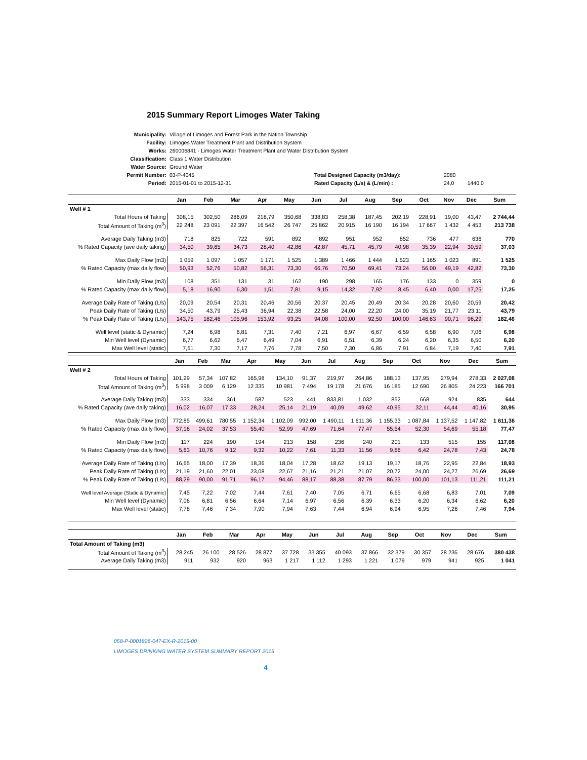2015 Summary Report Limoges Water Taking
| Municipality: | Village of Limoges and Forest Park in the Nation Township | | |
| Facility: | Limoges Water Treatment Plant and Distribution System | | |
| Works: | 260006841 - Limoges Water Treatment Plant and Water Distribution System | | |
| Classification: | Class 1 Water Distribution | | |
| Water Source: | Ground Water | | |
| Permit Number: | 03-P-4045 | Total Designed Capacity (m3/day): | 2080 |
| Period: | 2015-01-01 to 2015-12-31 | Rated Capacity (L/s) & (L/min) : | 24,0 1440,0 |
| | Jan | Feb | Mar | Apr | May | Jun | Jul | Aug | Sep | Oct | Nov | Dec | Sum |
| --- | --- | --- | --- | --- | --- | --- | --- | --- | --- | --- | --- | --- | --- |
| Well # 1 | | | | | | | | | | | | | |
| Total Hours of Taking | 308,15 | 302,50 | 286,09 | 218,79 | 350,68 | 338,83 | 258,38 | 187,45 | 202,19 | 228,91 | 19,00 | 43,47 | 2 744,44 |
| Total Amount of Taking (m<sup>3</sup>) | 22 248 | 23 091 | 22 397 | 16 542 | 26 747 | 25 862 | 20 915 | 16 190 | 16 194 | 17 667 | 1 432 | 4 453 | 213 738 |
| Average Daily Taking (m3) | 718 | 825 | 722 | 591 | 892 | 892 | 951 | 952 | 852 | 736 | 477 | 636 | 770 |
| % Rated Capacity (ave daily taking) | 34,50 | 39,65 | 34,73 | 28,40 | 42,86 | 42,87 | 45,71 | 45,79 | 40,98 | 35,39 | 22,94 | 30,59 | 37,03 |
| Max Daily Flow (m3) | 1 059 | 1 097 | 1 057 | 1 171 | 1 525 | 1 389 | 1 466 | 1 444 | 1 523 | 1 165 | 1 023 | 891 | 1 525 |
| % Rated Capacity (max daily flow) | 50,93 | 52,76 | 50,82 | 56,31 | 73,30 | 66,76 | 70,50 | 69,41 | 73,24 | 56,00 | 49,19 | 42,82 | 73,30 |
| Min Daily Flow (m3) | 108 | 351 | 131 | 31 | 162 | 190 | 298 | 165 | 176 | 133 | 0 | 359 | 0 |
| % Rated Capacity (max daily flow) | 5,18 | 16,90 | 6,30 | 1,51 | 7,81 | 9,15 | 14,32 | 7,92 | 8,45 | 6,40 | 0,00 | 17,25 | 17,25 |
| Average Daily Rate of Taking (L/s) | 20,09 | 20,54 | 20,31 | 20,46 | 20,56 | 20,37 | 20,45 | 20,49 | 20,34 | 20,28 | 20,60 | 20,59 | 20,42 |
| Peak Daily Rate of Taking (L/s) | 34,50 | 43,79 | 25,43 | 36,94 | 22,38 | 22,58 | 24,00 | 22,20 | 24,00 | 35,19 | 21,77 | 23,11 | 43,79 |
| % Peak Daily Rate of Taking (L/s) | 143,75 | 182,46 | 105,96 | 153,92 | 93,25 | 94,08 | 100,00 | 92,50 | 100,00 | 146,63 | 90,71 | 96,29 | 182,46 |
| Well level (static & Dynamic) | 7,24 | 6,98 | 6,81 | 7,31 | 7,40 | 7,21 | 6,97 | 6,67 | 6,59 | 6,58 | 6,90 | 7,06 | 6,98 |
| Min Well level (Dynamic) | 6,77 | 6,62 | 6,47 | 6,49 | 7,04 | 6,91 | 6,51 | 6,39 | 6,24 | 6,20 | 6,35 | 6,50 | 6,20 |
| Max Well level (static) | 7,61 | 7,30 | 7,17 | 7,76 | 7,78 | 7,50 | 7,30 | 6,86 | 7,91 | 6,84 | 7,19 | 7,40 | 7,91 |
| | Jan | Feb | Mar | Apr | May | Jun | Jul | Aug | Sep | Oct | Nov | Dec | Sum |
| --- | --- | --- | --- | --- | --- | --- | --- | --- | --- | --- | --- | --- | --- |
| Well # 2 | | | | | | | | | | | | | |
| Total Hours of Taking | 101,29 | 57,34 | 107,82 | 165,98 | 134,10 | 91,37 | 219,97 | 264,86 | 188,13 | 137,95 | 279,94 | 278,33 | 2 027,08 |
| Total Amount of Taking (m<sup>3</sup>) | 5 998 | 3 009 | 6 129 | 12 335 | 10 981 | 7 494 | 19 178 | 21 676 | 16 185 | 12 690 | 26 805 | 24 223 | 166 701 |
| Average Daily Taking (m3) | 333 | 334 | 361 | 587 | 523 | 441 | 833,81 | 1 032 | 852 | 668 | 924 | 835 | 644 |
| % Rated Capacity (ave daily taking) | 16,02 | 16,07 | 17,33 | 28,24 | 25,14 | 21,19 | 40,09 | 49,62 | 40,95 | 32,11 | 44,44 | 40,16 | 30,95 |
| Max Daily Flow (m3) | 772,85 | 499,61 | 780,55 | 1 152,34 | 1 102,09 | 992,00 | 1 490,11 | 1 611,36 | 1 155,33 | 1 087,84 | 1 137,52 | 1 147,82 | 1 611,36 |
| % Rated Capacity (max daily flow) | 37,16 | 24,02 | 37,53 | 55,40 | 52,99 | 47,69 | 71,64 | 77,47 | 55,54 | 52,30 | 54,69 | 55,18 | 77,47 |
| Min Daily Flow (m3) | 117 | 224 | 190 | 194 | 213 | 158 | 236 | 240 | 201 | 133 | 515 | 155 | 117,08 |
| % Rated Capacity (max daily flow) | 5,63 | 10,76 | 9,12 | 9,32 | 10,22 | 7,61 | 11,33 | 11,56 | 9,66 | 6,42 | 24,78 | 7,43 | 24,78 |
| Average Daily Rate of Taking (L/s) | 16,65 | 18,00 | 17,39 | 18,36 | 18,04 | 17,28 | 18,62 | 19,13 | 19,17 | 18,76 | 22,95 | 22,84 | 18,93 |
| Peak Daily Rate of Taking (L/s) | 21,19 | 21,60 | 22,01 | 23,08 | 22,67 | 21,16 | 21,21 | 21,07 | 20,72 | 24,00 | 24,27 | 26,69 | 26,69 |
| % Peak Daily Rate of Taking (L/s) | 88,29 | 90,00 | 91,71 | 96,17 | 94,46 | 88,17 | 88,38 | 87,79 | 86,33 | 100,00 | 101,13 | 111,21 | 111,21 |
| Well level Average (Static & Dynamic) | 7,45 | 7,22 | 7,02 | 7,44 | 7,61 | 7,40 | 7,05 | 6,71 | 6,65 | 6,68 | 6,83 | 7,01 | 7,09 |
| Min Well level (Dynamic) | 7,06 | 6,81 | 6,56 | 6,64 | 7,14 | 6,97 | 6,56 | 6,39 | 6,33 | 6,20 | 6,34 | 6,62 | 6,20 |
| Max Well level (static) | 7,78 | 7,46 | 7,34 | 7,90 | 7,94 | 7,63 | 7,44 | 6,94 | 6,94 | 6,95 | 7,26 | 7,46 | 7,94 |
| | Jan | Feb | Mar | Apr | May | Jun | Jul | Aug | Sep | Oct | Nov | Dec | Sum |
| --- | --- | --- | --- | --- | --- | --- | --- | --- | --- | --- | --- | --- | --- |
| Total Amount of Taking (m3) | | | | | | | | | | | | | |
| Total Amount of Taking (m<sup>3</sup>) | 28 245 | 26 100 | 28 526 | 28 877 | 37 728 | 33 355 | 40 093 | 37 866 | 32 379 | 30 357 | 28 236 | 28 676 | 380 438 |
| Average Daily Taking (m3) | 911 | 932 | 920 | 963 | 1 217 | 1 112 | 1 293 | 1 221 | 1 079 | 979 | 941 | 925 | 1 041 |
058-P-0001826-047-EX-R-2015-00
LIMOGES DRINKING WATER SYSTEM SUMMARY REPORT 2015
4